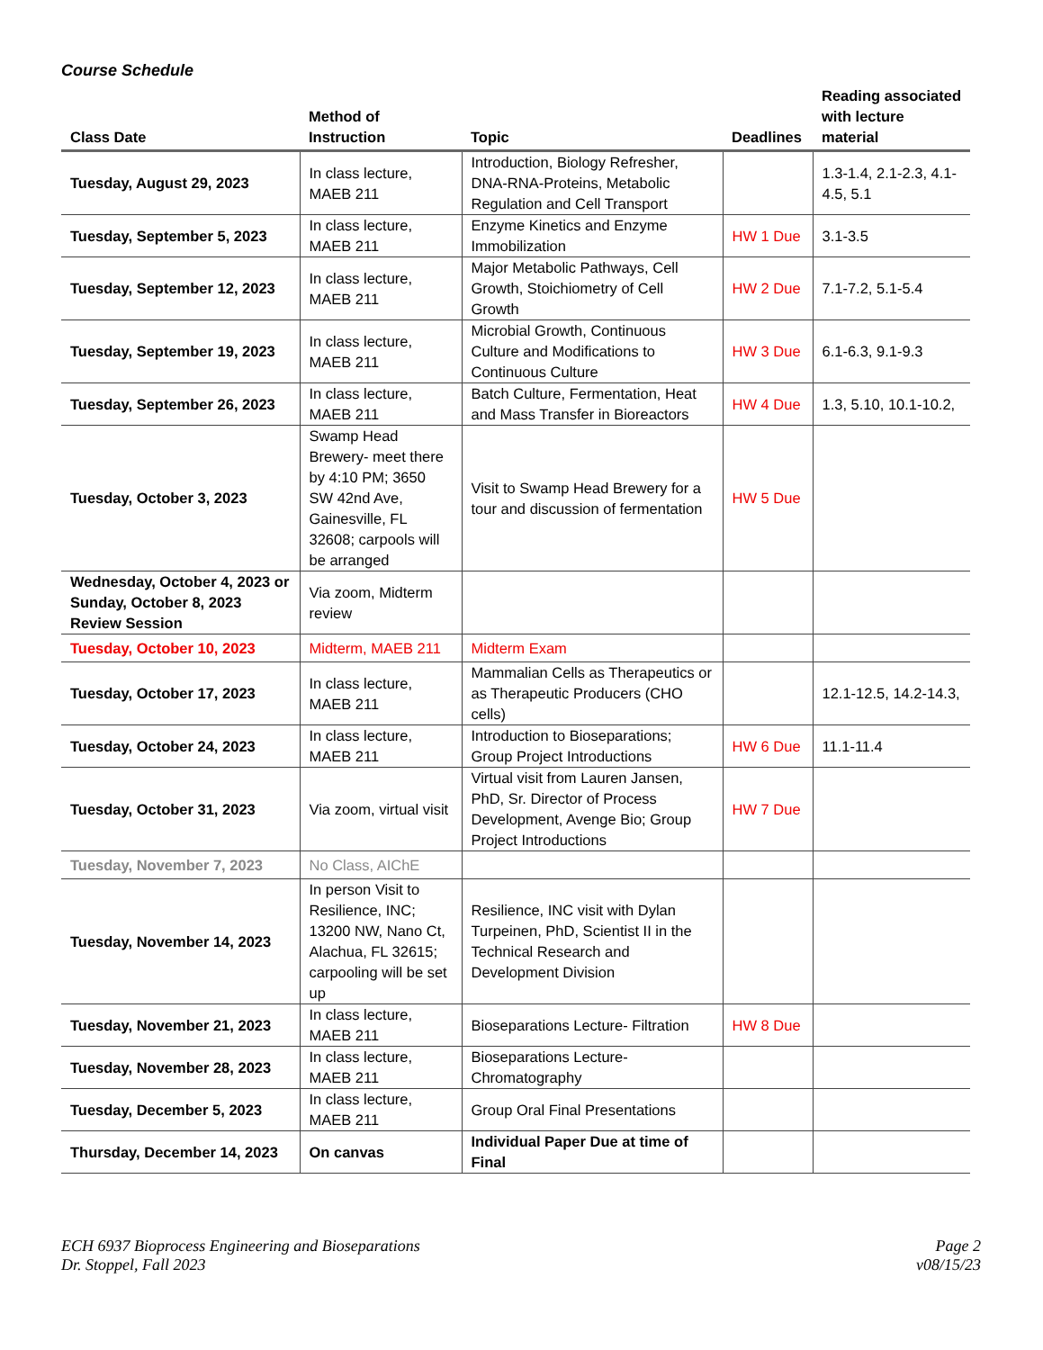Course Schedule
| Class Date | Method of Instruction | Topic | Deadlines | Reading associated with lecture material |
| --- | --- | --- | --- | --- |
| Tuesday, August 29, 2023 | In class lecture, MAEB 211 | Introduction, Biology Refresher, DNA-RNA-Proteins, Metabolic Regulation and Cell Transport | | 1.3-1.4, 2.1-2.3, 4.1-4.5, 5.1 |
| Tuesday, September 5, 2023 | In class lecture, MAEB 211 | Enzyme Kinetics and Enzyme Immobilization | HW 1 Due | 3.1-3.5 |
| Tuesday, September 12, 2023 | In class lecture, MAEB 211 | Major Metabolic Pathways, Cell Growth, Stoichiometry of Cell Growth | HW 2 Due | 7.1-7.2, 5.1-5.4 |
| Tuesday, September 19, 2023 | In class lecture, MAEB 211 | Microbial Growth, Continuous Culture and Modifications to Continuous Culture | HW 3 Due | 6.1-6.3, 9.1-9.3 |
| Tuesday, September 26, 2023 | In class lecture, MAEB 211 | Batch Culture, Fermentation, Heat and Mass Transfer in Bioreactors | HW 4 Due | 1.3, 5.10, 10.1-10.2, |
| Tuesday, October 3, 2023 | Swamp Head Brewery- meet there by 4:10 PM; 3650 SW 42nd Ave, Gainesville, FL 32608; carpools will be arranged | Visit to Swamp Head Brewery for a tour and discussion of fermentation | HW 5 Due | |
| Wednesday, October 4, 2023 or Sunday, October 8, 2023 Review Session | Via zoom, Midterm review | | | |
| Tuesday, October 10, 2023 | Midterm, MAEB 211 | Midterm Exam | | |
| Tuesday, October 17, 2023 | In class lecture, MAEB 211 | Mammalian Cells as Therapeutics or as Therapeutic Producers (CHO cells) | | 12.1-12.5, 14.2-14.3, |
| Tuesday, October 24, 2023 | In class lecture, MAEB 211 | Introduction to Bioseparations; Group Project Introductions | HW 6 Due | 11.1-11.4 |
| Tuesday, October 31, 2023 | Via zoom, virtual visit | Virtual visit from Lauren Jansen, PhD, Sr. Director of Process Development, Avenge Bio; Group Project Introductions | HW 7 Due | |
| Tuesday, November 7, 2023 | No Class, AIChE | | | |
| Tuesday, November 14, 2023 | In person Visit to Resilience, INC; 13200 NW, Nano Ct, Alachua, FL 32615; carpooling will be set up | Resilience, INC visit with Dylan Turpeinen, PhD, Scientist II in the Technical Research and Development Division | | |
| Tuesday, November 21, 2023 | In class lecture, MAEB 211 | Bioseparations Lecture- Filtration | HW 8 Due | |
| Tuesday, November 28, 2023 | In class lecture, MAEB 211 | Bioseparations Lecture- Chromatography | | |
| Tuesday, December 5, 2023 | In class lecture, MAEB 211 | Group Oral Final Presentations | | |
| Thursday, December 14, 2023 | On canvas | Individual Paper Due at time of Final | | |
ECH 6937 Bioprocess Engineering and Bioseparations
Dr. Stoppel, Fall 2023
Page 2
v08/15/23